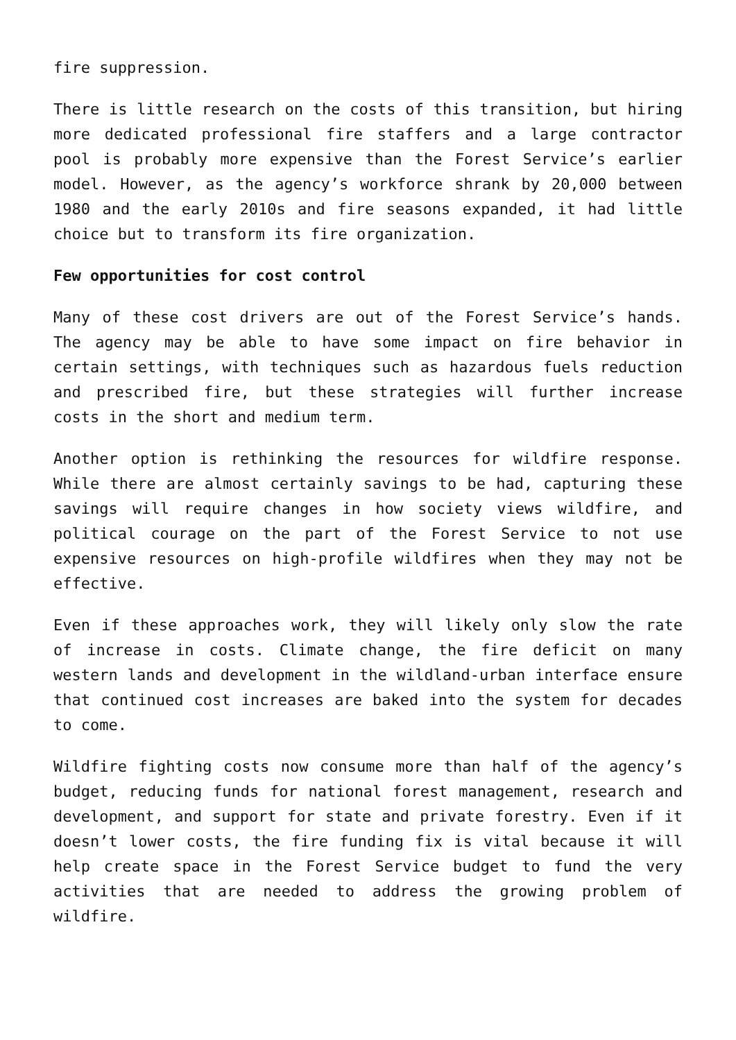fire suppression.
There is little research on the costs of this transition, but hiring more dedicated professional fire staffers and a large contractor pool is probably more expensive than the Forest Service’s earlier model. However, as the agency’s workforce shrank by 20,000 between 1980 and the early 2010s and fire seasons expanded, it had little choice but to transform its fire organization.
Few opportunities for cost control
Many of these cost drivers are out of the Forest Service’s hands. The agency may be able to have some impact on fire behavior in certain settings, with techniques such as hazardous fuels reduction and prescribed fire, but these strategies will further increase costs in the short and medium term.
Another option is rethinking the resources for wildfire response. While there are almost certainly savings to be had, capturing these savings will require changes in how society views wildfire, and political courage on the part of the Forest Service to not use expensive resources on high-profile wildfires when they may not be effective.
Even if these approaches work, they will likely only slow the rate of increase in costs. Climate change, the fire deficit on many western lands and development in the wildland-urban interface ensure that continued cost increases are baked into the system for decades to come.
Wildfire fighting costs now consume more than half of the agency’s budget, reducing funds for national forest management, research and development, and support for state and private forestry. Even if it doesn’t lower costs, the fire funding fix is vital because it will help create space in the Forest Service budget to fund the very activities that are needed to address the growing problem of wildfire.